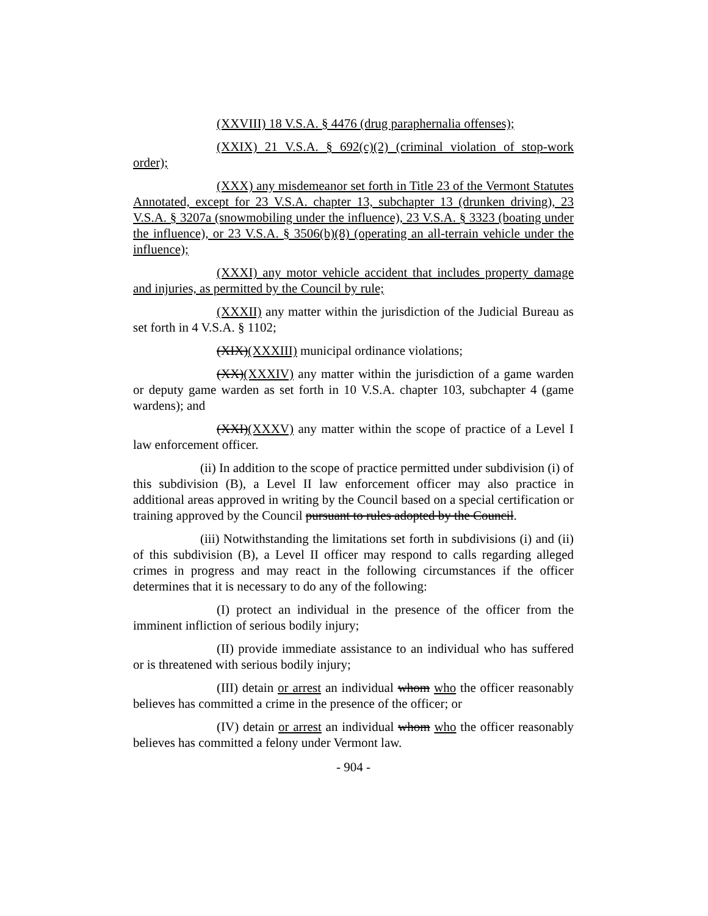(XXVIII) 18 V.S.A. § 4476 (drug paraphernalia offenses);
(XXIX) 21 V.S.A. § 692(c)(2) (criminal violation of stop-work order);
(XXX) any misdemeanor set forth in Title 23 of the Vermont Statutes Annotated, except for 23 V.S.A. chapter 13, subchapter 13 (drunken driving), 23 V.S.A. § 3207a (snowmobiling under the influence), 23 V.S.A. § 3323 (boating under the influence), or 23 V.S.A. § 3506(b)(8) (operating an all-terrain vehicle under the influence);
(XXXI) any motor vehicle accident that includes property damage and injuries, as permitted by the Council by rule;
(XXXII) any matter within the jurisdiction of the Judicial Bureau as set forth in 4 V.S.A. § 1102;
(XIX)(XXXIII) municipal ordinance violations;
(XX)(XXXIV) any matter within the jurisdiction of a game warden or deputy game warden as set forth in 10 V.S.A. chapter 103, subchapter 4 (game wardens); and
(XXI)(XXXV) any matter within the scope of practice of a Level I law enforcement officer.
(ii) In addition to the scope of practice permitted under subdivision (i) of this subdivision (B), a Level II law enforcement officer may also practice in additional areas approved in writing by the Council based on a special certification or training approved by the Council pursuant to rules adopted by the Council.
(iii) Notwithstanding the limitations set forth in subdivisions (i) and (ii) of this subdivision (B), a Level II officer may respond to calls regarding alleged crimes in progress and may react in the following circumstances if the officer determines that it is necessary to do any of the following:
(I) protect an individual in the presence of the officer from the imminent infliction of serious bodily injury;
(II) provide immediate assistance to an individual who has suffered or is threatened with serious bodily injury;
(III) detain or arrest an individual whom who the officer reasonably believes has committed a crime in the presence of the officer; or
(IV) detain or arrest an individual whom who the officer reasonably believes has committed a felony under Vermont law.
- 904 -